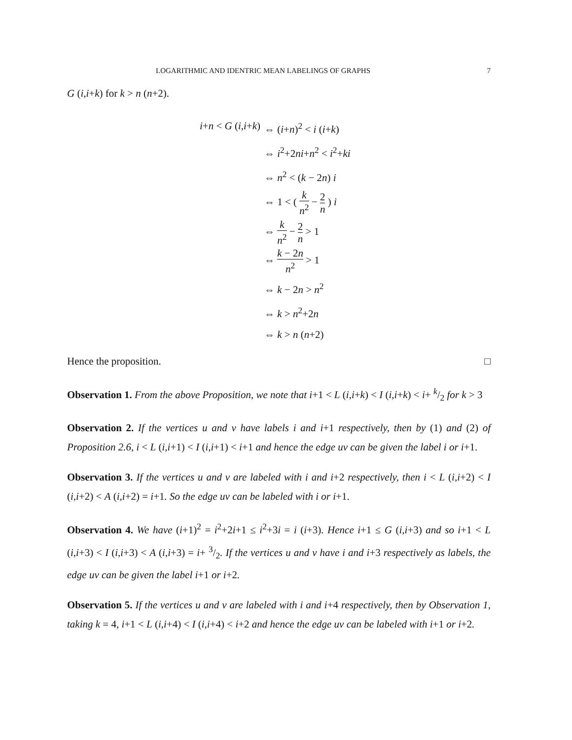LOGARITHMIC AND IDENTRIC MEAN LABELINGS OF GRAPHS 7
G (i,i+k) for k > n (n+2).
i+n < G (i,i+k)
⇔ (i+n)<sup>2</sup> < i (i+k)
⇔ i<sup>2</sup>+2ni+n<sup>2</sup> < i<sup>2</sup>+ki
⇔ n<sup>2</sup> < (k − 2n) i
⇔ 1 < ( k n<sup>2</sup> − 2 n ) i
⇔ k n<sup>2</sup> − 2 n > 1
⇔ k − 2n n<sup>2</sup> > 1
⇔ k − 2n > n<sup>2</sup>
⇔ k > n<sup>2</sup>+2n
⇔ k > n (n+2)
Hence the proposition. □
Observation 1. From the above Proposition, we note that i+1 < L (i,i+k) < I (i,i+k) < i+ k/2 for k > 3
Observation 2. If the vertices u and v have labels i and i+1 respectively, then by (1) and (2) of Proposition 2.6, i < L (i,i+1) < I (i,i+1) < i+1 and hence the edge uv can be given the label i or i+1.
Observation 3. If the vertices u and v are labeled with i and i+2 respectively, then i < L (i,i+2) < I (i,i+2) < A (i,i+2) = i+1. So the edge uv can be labeled with i or i+1.
Observation 4. We have (i+1)<sup>2</sup> = i<sup>2</sup>+2i+1 ≤ i<sup>2</sup>+3i = i (i+3). Hence i+1 ≤ G (i,i+3) and so i+1 < L (i,i+3) < I (i,i+3) < A (i,i+3) = i+ 3/2. If the vertices u and v have i and i+3 respectively as labels, the edge uv can be given the label i+1 or i+2.
Observation 5. If the vertices u and v are labeled with i and i+4 respectively, then by Observation 1, taking k = 4, i+1 < L (i,i+4) < I (i,i+4) < i+2 and hence the edge uv can be labeled with i+1 or i+2.